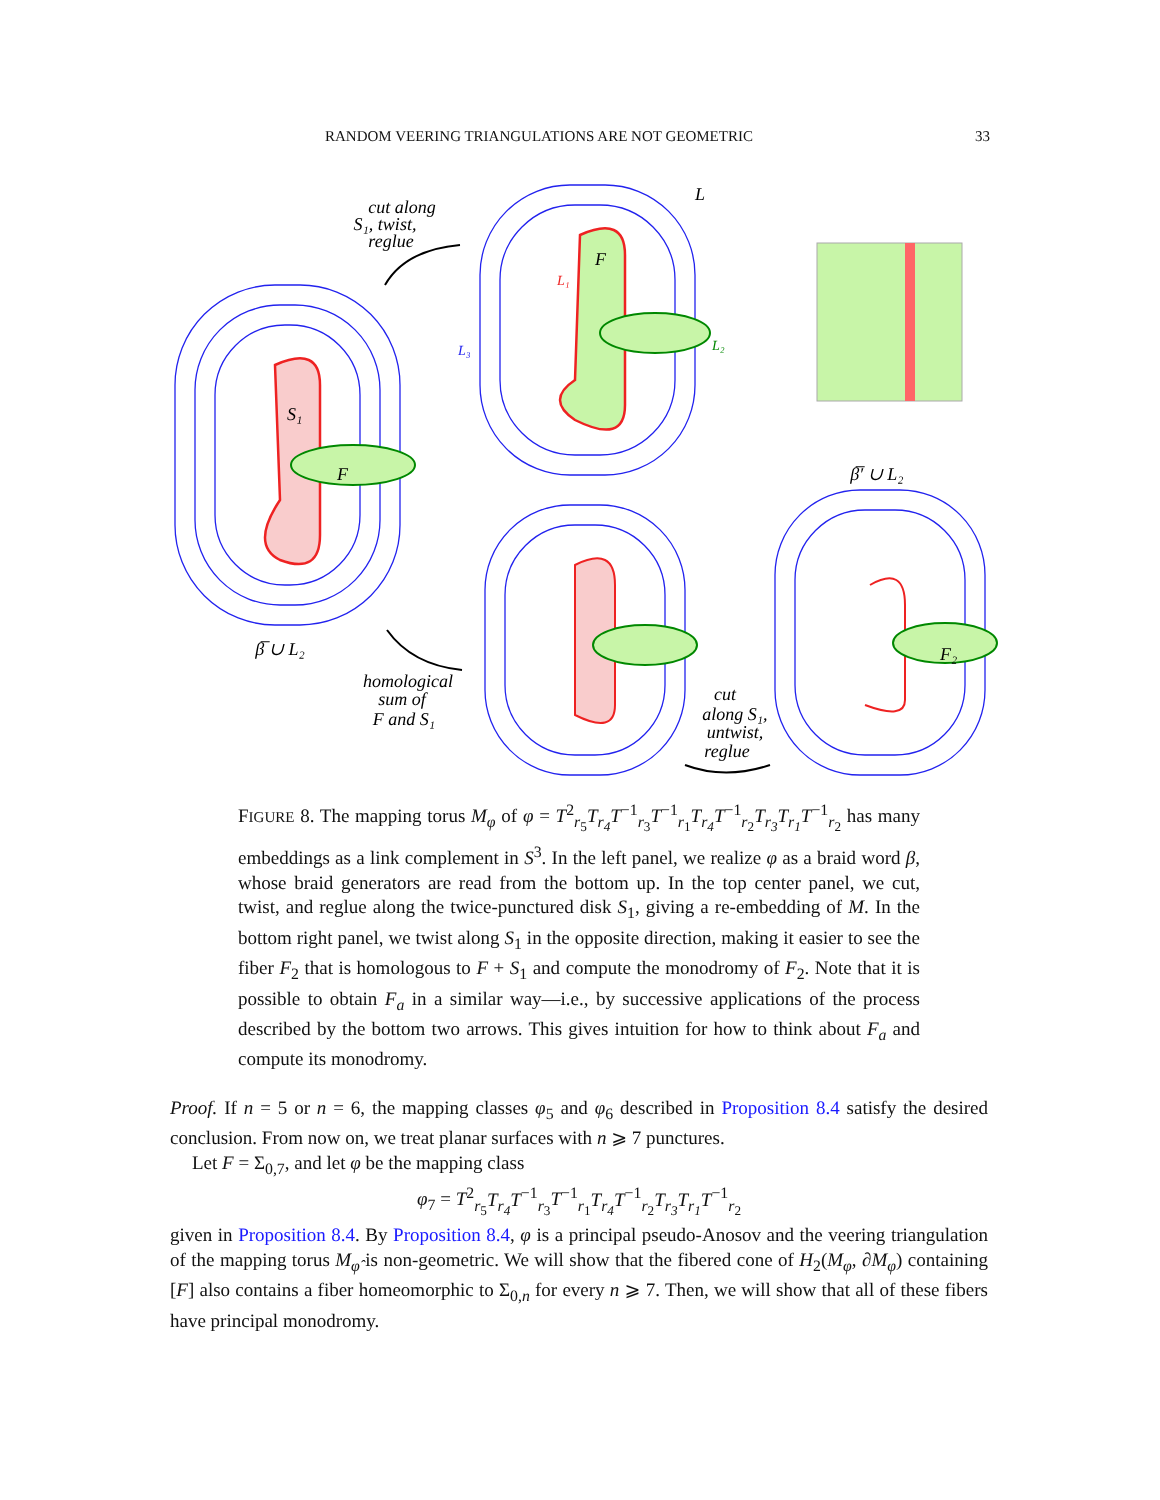RANDOM VEERING TRIANGULATIONS ARE NOT GEOMETRIC 33
L
S₁
F
F
F₂
L₁
L₃
L₂
cut along
S₁, twist,
reglue
homological
sum of
F and S₁
cut
along S₁,
untwist,
reglue
β̅ ∪ L₂
β̅′ ∪ L₂
FIGURE 8. The mapping torus M<sub>φ</sub> of φ = T<sup>2</sup><sub>r<sub>5</sub></sub>T<sub>r<sub>4</sub></sub>T<sup>−1</sup><sub>r<sub>3</sub></sub>T<sup>−1</sup><sub>r<sub>1</sub></sub>T<sub>r<sub>4</sub></sub>T<sup>−1</sup><sub>r<sub>2</sub></sub>T<sub>r<sub>3</sub></sub>T<sub>r<sub>1</sub></sub>T<sup>−1</sup><sub>r<sub>2</sub></sub> has many embeddings as a link complement in S<sup>3</sup>. In the left panel, we realize φ as a braid word β, whose braid generators are read from the bottom up. In the top center panel, we cut, twist, and reglue along the twice-punctured disk S<sub>1</sub>, giving a re-embedding of M. In the bottom right panel, we twist along S<sub>1</sub> in the opposite direction, making it easier to see the fiber F<sub>2</sub> that is homologous to F + S<sub>1</sub> and compute the monodromy of F<sub>2</sub>. Note that it is possible to obtain F<sub>a</sub> in a similar way—i.e., by successive applications of the process described by the bottom two arrows. This gives intuition for how to think about F<sub>a</sub> and compute its monodromy.
Proof. If n = 5 or n = 6, the mapping classes φ<sub>5</sub> and φ<sub>6</sub> described in Proposition 8.4 satisfy the desired conclusion. From now on, we treat planar surfaces with n ⩾ 7 punctures.
Let F = Σ<sub>0,7</sub>, and let φ be the mapping class
φ<sub>7</sub> = T<sup>2</sup><sub>r<sub>5</sub></sub>T<sub>r<sub>4</sub></sub>T<sup>−1</sup><sub>r<sub>3</sub></sub>T<sup>−1</sup><sub>r<sub>1</sub></sub>T<sub>r<sub>4</sub></sub>T<sup>−1</sup><sub>r<sub>2</sub></sub>T<sub>r<sub>3</sub></sub>T<sub>r<sub>1</sub></sub>T<sup>−1</sup><sub>r<sub>2</sub></sub>
given in Proposition 8.4. By Proposition 8.4, φ is a principal pseudo-Anosov and the veering triangulation of the mapping torus M<sub>φ̂</sub> is non-geometric. We will show that the fibered cone of H<sub>2</sub>(M<sub>φ</sub>, ∂M<sub>φ</sub>) containing [F] also contains a fiber homeomorphic to Σ<sub>0,n</sub> for every n ⩾ 7. Then, we will show that all of these fibers have principal monodromy.